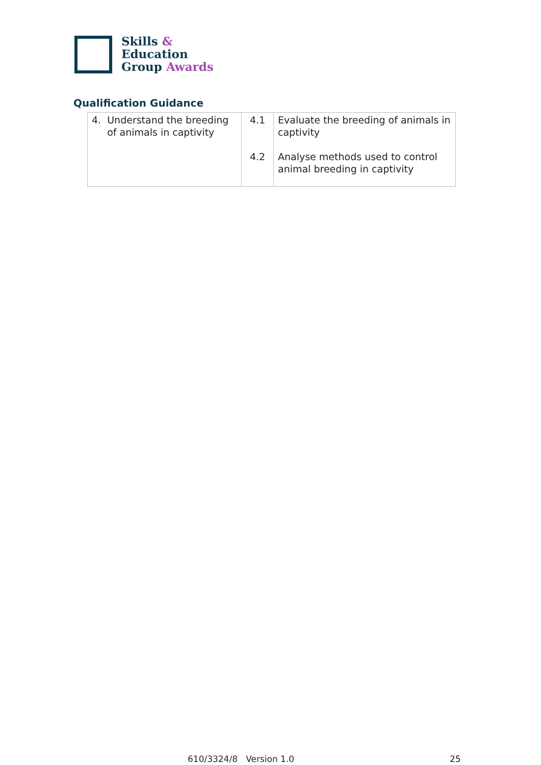Skills &
Education
Group Awards
Qualification Guidance
| 4. Understand the breeding of animals in captivity | 4.1 4.2 | Evaluate the breeding of animals in captivity Analyse methods used to control animal breeding in captivity |
610/3324/8 Version 1.0 25